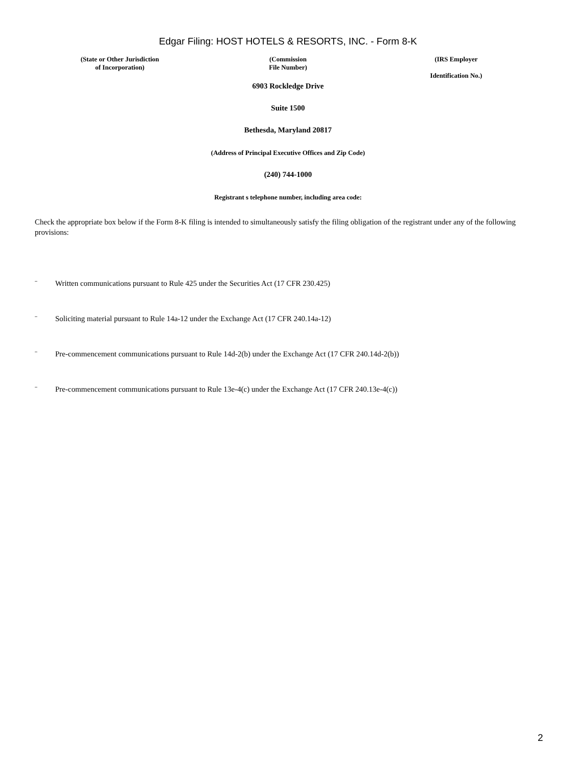Edgar Filing: HOST HOTELS & RESORTS, INC. - Form 8-K
(State or Other Jurisdiction
of Incorporation)
(Commission
File Number)
(IRS Employer
Identification No.)
6903 Rockledge Drive
Suite 1500
Bethesda, Maryland 20817
(Address of Principal Executive Offices and Zip Code)
(240) 744-1000
Registrant s telephone number, including area code:
Check the appropriate box below if the Form 8-K filing is intended to simultaneously satisfy the filing obligation of the registrant under any of the following provisions:
¨ Written communications pursuant to Rule 425 under the Securities Act (17 CFR 230.425)
¨ Soliciting material pursuant to Rule 14a-12 under the Exchange Act (17 CFR 240.14a-12)
¨ Pre-commencement communications pursuant to Rule 14d-2(b) under the Exchange Act (17 CFR 240.14d-2(b))
¨ Pre-commencement communications pursuant to Rule 13e-4(c) under the Exchange Act (17 CFR 240.13e-4(c))
2